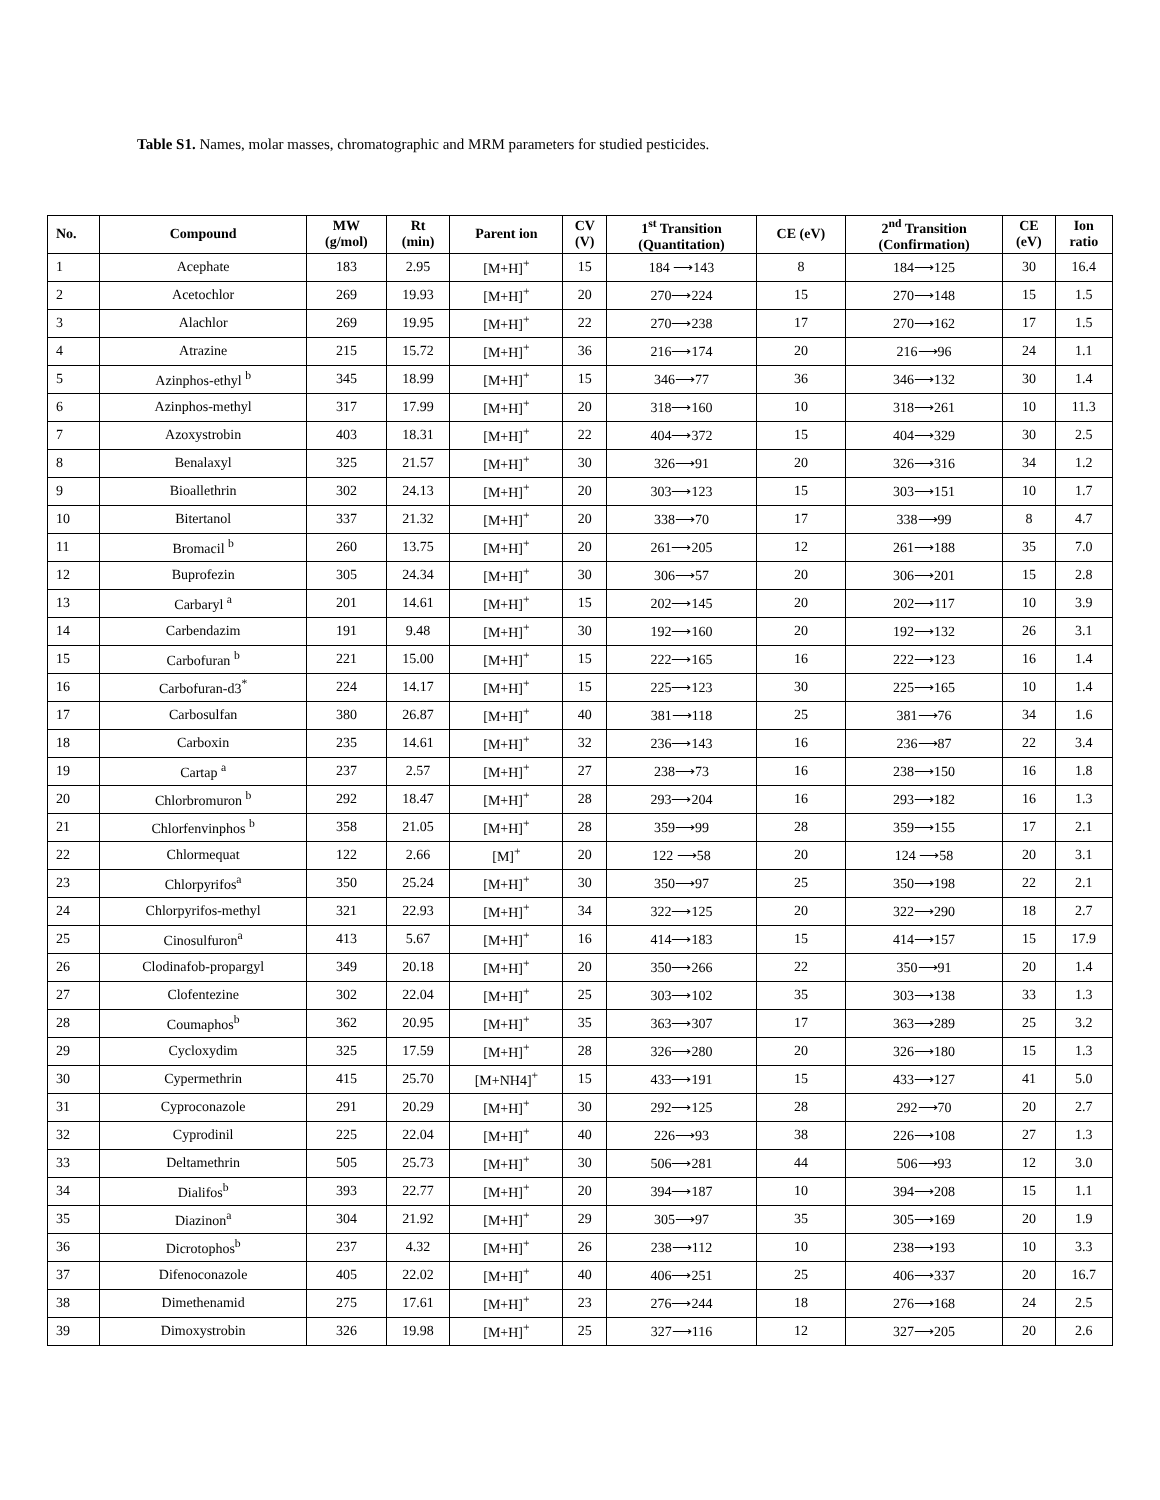Table S1. Names, molar masses, chromatographic and MRM parameters for studied pesticides.
| No. | Compound | MW (g/mol) | Rt (min) | Parent ion | CV (V) | 1<sup>st</sup> Transition (Quantitation) | CE (eV) | 2<sup>nd</sup> Transition (Confirmation) | CE (eV) | Ion ratio |
| --- | --- | --- | --- | --- | --- | --- | --- | --- | --- | --- |
| 1 | Acephate | 183 | 2.95 | [M+H]<sup>+</sup> | 15 | 184 ⟶143 | 8 | 184⟶125 | 30 | 16.4 |
| 2 | Acetochlor | 269 | 19.93 | [M+H]<sup>+</sup> | 20 | 270⟶224 | 15 | 270⟶148 | 15 | 1.5 |
| 3 | Alachlor | 269 | 19.95 | [M+H]<sup>+</sup> | 22 | 270⟶238 | 17 | 270⟶162 | 17 | 1.5 |
| 4 | Atrazine | 215 | 15.72 | [M+H]<sup>+</sup> | 36 | 216⟶174 | 20 | 216⟶96 | 24 | 1.1 |
| 5 | Azinphos-ethyl <sup>b</sup> | 345 | 18.99 | [M+H]<sup>+</sup> | 15 | 346⟶77 | 36 | 346⟶132 | 30 | 1.4 |
| 6 | Azinphos-methyl | 317 | 17.99 | [M+H]<sup>+</sup> | 20 | 318⟶160 | 10 | 318⟶261 | 10 | 11.3 |
| 7 | Azoxystrobin | 403 | 18.31 | [M+H]<sup>+</sup> | 22 | 404⟶372 | 15 | 404⟶329 | 30 | 2.5 |
| 8 | Benalaxyl | 325 | 21.57 | [M+H]<sup>+</sup> | 30 | 326⟶91 | 20 | 326⟶316 | 34 | 1.2 |
| 9 | Bioallethrin | 302 | 24.13 | [M+H]<sup>+</sup> | 20 | 303⟶123 | 15 | 303⟶151 | 10 | 1.7 |
| 10 | Bitertanol | 337 | 21.32 | [M+H]<sup>+</sup> | 20 | 338⟶70 | 17 | 338⟶99 | 8 | 4.7 |
| 11 | Bromacil <sup>b</sup> | 260 | 13.75 | [M+H]<sup>+</sup> | 20 | 261⟶205 | 12 | 261⟶188 | 35 | 7.0 |
| 12 | Buprofezin | 305 | 24.34 | [M+H]<sup>+</sup> | 30 | 306⟶57 | 20 | 306⟶201 | 15 | 2.8 |
| 13 | Carbaryl <sup>a</sup> | 201 | 14.61 | [M+H]<sup>+</sup> | 15 | 202⟶145 | 20 | 202⟶117 | 10 | 3.9 |
| 14 | Carbendazim | 191 | 9.48 | [M+H]<sup>+</sup> | 30 | 192⟶160 | 20 | 192⟶132 | 26 | 3.1 |
| 15 | Carbofuran <sup>b</sup> | 221 | 15.00 | [M+H]<sup>+</sup> | 15 | 222⟶165 | 16 | 222⟶123 | 16 | 1.4 |
| 16 | Carbofuran-d3<sup>*</sup> | 224 | 14.17 | [M+H]<sup>+</sup> | 15 | 225⟶123 | 30 | 225⟶165 | 10 | 1.4 |
| 17 | Carbosulfan | 380 | 26.87 | [M+H]<sup>+</sup> | 40 | 381⟶118 | 25 | 381⟶76 | 34 | 1.6 |
| 18 | Carboxin | 235 | 14.61 | [M+H]<sup>+</sup> | 32 | 236⟶143 | 16 | 236⟶87 | 22 | 3.4 |
| 19 | Cartap <sup>a</sup> | 237 | 2.57 | [M+H]<sup>+</sup> | 27 | 238⟶73 | 16 | 238⟶150 | 16 | 1.8 |
| 20 | Chlorbromuron <sup>b</sup> | 292 | 18.47 | [M+H]<sup>+</sup> | 28 | 293⟶204 | 16 | 293⟶182 | 16 | 1.3 |
| 21 | Chlorfenvinphos <sup>b</sup> | 358 | 21.05 | [M+H]<sup>+</sup> | 28 | 359⟶99 | 28 | 359⟶155 | 17 | 2.1 |
| 22 | Chlormequat | 122 | 2.66 | [M]<sup>+</sup> | 20 | 122 ⟶58 | 20 | 124 ⟶58 | 20 | 3.1 |
| 23 | Chlorpyrifos<sup>a</sup> | 350 | 25.24 | [M+H]<sup>+</sup> | 30 | 350⟶97 | 25 | 350⟶198 | 22 | 2.1 |
| 24 | Chlorpyrifos-methyl | 321 | 22.93 | [M+H]<sup>+</sup> | 34 | 322⟶125 | 20 | 322⟶290 | 18 | 2.7 |
| 25 | Cinosulfuron<sup>a</sup> | 413 | 5.67 | [M+H]<sup>+</sup> | 16 | 414⟶183 | 15 | 414⟶157 | 15 | 17.9 |
| 26 | Clodinafob-propargyl | 349 | 20.18 | [M+H]<sup>+</sup> | 20 | 350⟶266 | 22 | 350⟶91 | 20 | 1.4 |
| 27 | Clofentezine | 302 | 22.04 | [M+H]<sup>+</sup> | 25 | 303⟶102 | 35 | 303⟶138 | 33 | 1.3 |
| 28 | Coumaphos<sup>b</sup> | 362 | 20.95 | [M+H]<sup>+</sup> | 35 | 363⟶307 | 17 | 363⟶289 | 25 | 3.2 |
| 29 | Cycloxydim | 325 | 17.59 | [M+H]<sup>+</sup> | 28 | 326⟶280 | 20 | 326⟶180 | 15 | 1.3 |
| 30 | Cypermethrin | 415 | 25.70 | [M+NH4]<sup>+</sup> | 15 | 433⟶191 | 15 | 433⟶127 | 41 | 5.0 |
| 31 | Cyproconazole | 291 | 20.29 | [M+H]<sup>+</sup> | 30 | 292⟶125 | 28 | 292⟶70 | 20 | 2.7 |
| 32 | Cyprodinil | 225 | 22.04 | [M+H]<sup>+</sup> | 40 | 226⟶93 | 38 | 226⟶108 | 27 | 1.3 |
| 33 | Deltamethrin | 505 | 25.73 | [M+H]<sup>+</sup> | 30 | 506⟶281 | 44 | 506⟶93 | 12 | 3.0 |
| 34 | Dialifos<sup>b</sup> | 393 | 22.77 | [M+H]<sup>+</sup> | 20 | 394⟶187 | 10 | 394⟶208 | 15 | 1.1 |
| 35 | Diazinon<sup>a</sup> | 304 | 21.92 | [M+H]<sup>+</sup> | 29 | 305⟶97 | 35 | 305⟶169 | 20 | 1.9 |
| 36 | Dicrotophos<sup>b</sup> | 237 | 4.32 | [M+H]<sup>+</sup> | 26 | 238⟶112 | 10 | 238⟶193 | 10 | 3.3 |
| 37 | Difenoconazole | 405 | 22.02 | [M+H]<sup>+</sup> | 40 | 406⟶251 | 25 | 406⟶337 | 20 | 16.7 |
| 38 | Dimethenamid | 275 | 17.61 | [M+H]<sup>+</sup> | 23 | 276⟶244 | 18 | 276⟶168 | 24 | 2.5 |
| 39 | Dimoxystrobin | 326 | 19.98 | [M+H]<sup>+</sup> | 25 | 327⟶116 | 12 | 327⟶205 | 20 | 2.6 |